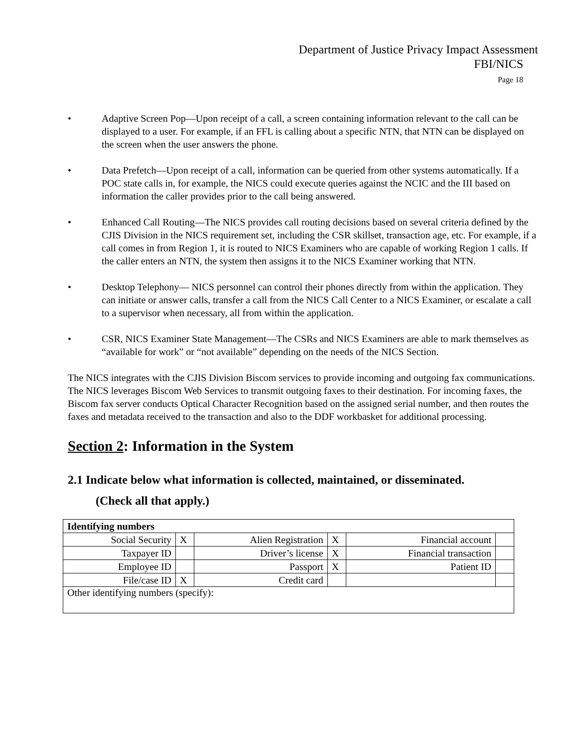Department of Justice Privacy Impact Assessment
FBI/NICS
Page 18
• Adaptive Screen Pop—Upon receipt of a call, a screen containing information relevant to the call can be displayed to a user. For example, if an FFL is calling about a specific NTN, that NTN can be displayed on the screen when the user answers the phone.
• Data Prefetch—Upon receipt of a call, information can be queried from other systems automatically. If a POC state calls in, for example, the NICS could execute queries against the NCIC and the III based on information the caller provides prior to the call being answered.
• Enhanced Call Routing—The NICS provides call routing decisions based on several criteria defined by the CJIS Division in the NICS requirement set, including the CSR skillset, transaction age, etc. For example, if a call comes in from Region 1, it is routed to NICS Examiners who are capable of working Region 1 calls. If the caller enters an NTN, the system then assigns it to the NICS Examiner working that NTN.
• Desktop Telephony— NICS personnel can control their phones directly from within the application. They can initiate or answer calls, transfer a call from the NICS Call Center to a NICS Examiner, or escalate a call to a supervisor when necessary, all from within the application.
• CSR, NICS Examiner State Management—The CSRs and NICS Examiners are able to mark themselves as “available for work” or “not available” depending on the needs of the NICS Section.
The NICS integrates with the CJIS Division Biscom services to provide incoming and outgoing fax communications. The NICS leverages Biscom Web Services to transmit outgoing faxes to their destination. For incoming faxes, the Biscom fax server conducts Optical Character Recognition based on the assigned serial number, and then routes the faxes and metadata received to the transaction and also to the DDF workbasket for additional processing.
Section 2: Information in the System
2.1 Indicate below what information is collected, maintained, or disseminated.
(Check all that apply.)
| Identifying numbers | | | | | |
| Social Security | X | Alien Registration | X | Financial account | |
| Taxpayer ID | | Driver’s license | X | Financial transaction | |
| Employee ID | | Passport | X | Patient ID | |
| File/case ID | X | Credit card | | | |
| Other identifying numbers (specify): | | | | | |